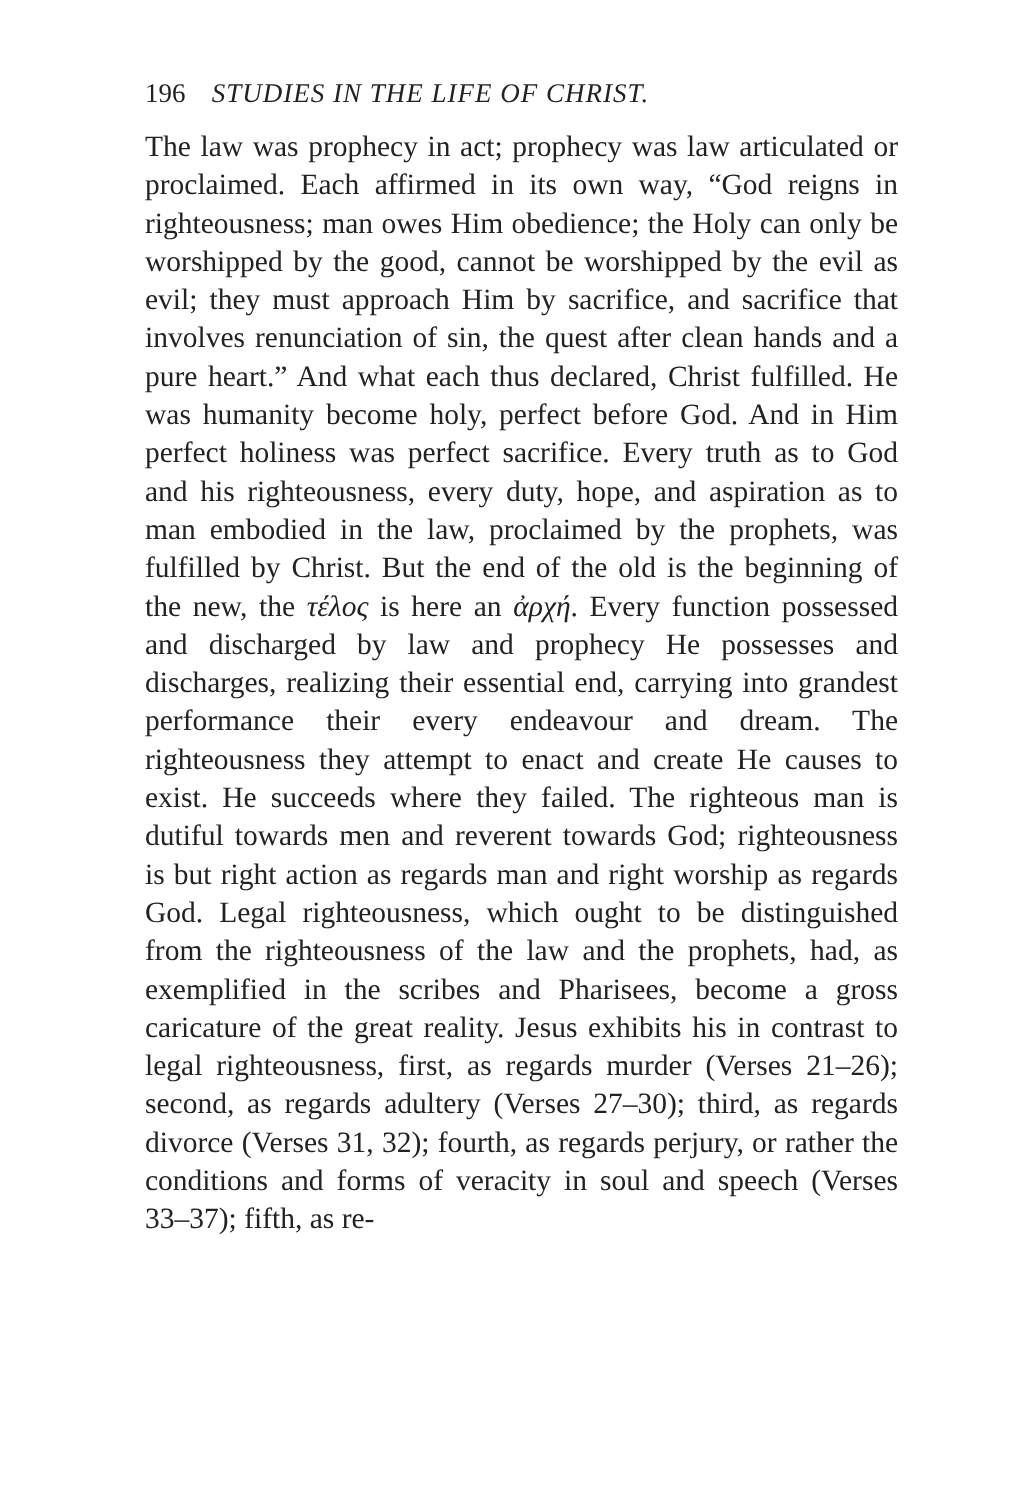196 STUDIES IN THE LIFE OF CHRIST.
The law was prophecy in act; prophecy was law articulated or proclaimed. Each affirmed in its own way, “God reigns in righteousness; man owes Him obedience; the Holy can only be worshipped by the good, cannot be worshipped by the evil as evil; they must approach Him by sacrifice, and sacrifice that involves renunciation of sin, the quest after clean hands and a pure heart.” And what each thus declared, Christ fulfilled. He was humanity become holy, perfect before God. And in Him perfect holiness was perfect sacrifice. Every truth as to God and his righteousness, every duty, hope, and aspiration as to man embodied in the law, proclaimed by the prophets, was fulfilled by Christ. But the end of the old is the beginning of the new, the τέλος is here an ἀρχή. Every function possessed and discharged by law and prophecy He possesses and discharges, realizing their essential end, carrying into grandest performance their every endeavour and dream. The righteousness they attempt to enact and create He causes to exist. He succeeds where they failed. The righteous man is dutiful towards men and reverent towards God; righteousness is but right action as regards man and right worship as regards God. Legal righteousness, which ought to be distinguished from the righteousness of the law and the prophets, had, as exemplified in the scribes and Pharisees, become a gross caricature of the great reality. Jesus exhibits his in contrast to legal righteousness, first, as regards murder (Verses 21–26); second, as regards adultery (Verses 27–30); third, as regards divorce (Verses 31, 32); fourth, as regards perjury, or rather the conditions and forms of veracity in soul and speech (Verses 33–37); fifth, as re-